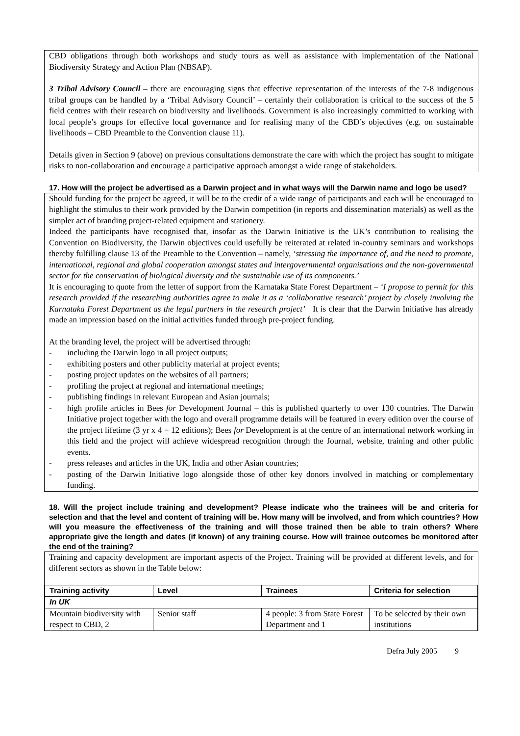CBD obligations through both workshops and study tours as well as assistance with implementation of the National Biodiversity Strategy and Action Plan (NBSAP).
3 Tribal Advisory Council – there are encouraging signs that effective representation of the interests of the 7-8 indigenous tribal groups can be handled by a ‘Tribal Advisory Council’ – certainly their collaboration is critical to the success of the 5 field centres with their research on biodiversity and livelihoods. Government is also increasingly committed to working with local people’s groups for effective local governance and for realising many of the CBD’s objectives (e.g. on sustainable livelihoods – CBD Preamble to the Convention clause 11).
Details given in Section 9 (above) on previous consultations demonstrate the care with which the project has sought to mitigate risks to non-collaboration and encourage a participative approach amongst a wide range of stakeholders.
17. How will the project be advertised as a Darwin project and in what ways will the Darwin name and logo be used?
Should funding for the project be agreed, it will be to the credit of a wide range of participants and each will be encouraged to highlight the stimulus to their work provided by the Darwin competition (in reports and dissemination materials) as well as the simpler act of branding project-related equipment and stationery.
Indeed the participants have recognised that, insofar as the Darwin Initiative is the UK’s contribution to realising the Convention on Biodiversity, the Darwin objectives could usefully be reiterated at related in-country seminars and workshops thereby fulfilling clause 13 of the Preamble to the Convention – namely, ‘stressing the importance of, and the need to promote, international, regional and global cooperation amongst states and intergovernmental organisations and the non-governmental sector for the conservation of biological diversity and the sustainable use of its components.’
It is encouraging to quote from the letter of support from the Karnataka State Forest Department – ‘I propose to permit for this research provided if the researching authorities agree to make it as a ‘collaborative research’ project by closely involving the Karnataka Forest Department as the legal partners in the research project’ It is clear that the Darwin Initiative has already made an impression based on the initial activities funded through pre-project funding.
At the branding level, the project will be advertised through:
- including the Darwin logo in all project outputs;
- exhibiting posters and other publicity material at project events;
- posting project updates on the websites of all partners;
- profiling the project at regional and international meetings;
- publishing findings in relevant European and Asian journals;
- high profile articles in Bees for Development Journal – this is published quarterly to over 130 countries. The Darwin Initiative project together with the logo and overall programme details will be featured in every edition over the course of the project lifetime (3 yr x 4 = 12 editions); Bees for Development is at the centre of an international network working in this field and the project will achieve widespread recognition through the Journal, website, training and other public events.
- press releases and articles in the UK, India and other Asian countries;
- posting of the Darwin Initiative logo alongside those of other key donors involved in matching or complementary funding.
18. Will the project include training and development? Please indicate who the trainees will be and criteria for selection and that the level and content of training will be. How many will be involved, and from which countries? How will you measure the effectiveness of the training and will those trained then be able to train others? Where appropriate give the length and dates (if known) of any training course. How will trainee outcomes be monitored after the end of the training?
Training and capacity development are important aspects of the Project. Training will be provided at different levels, and for different sectors as shown in the Table below:
| Training activity | Level | Trainees | Criteria for selection |
| --- | --- | --- | --- |
| In UK | | | |
| Mountain biodiversity with respect to CBD, 2 | Senior staff | 4 people: 3 from State Forest Department and 1 | To be selected by their own institutions |
Defra July 2005 9